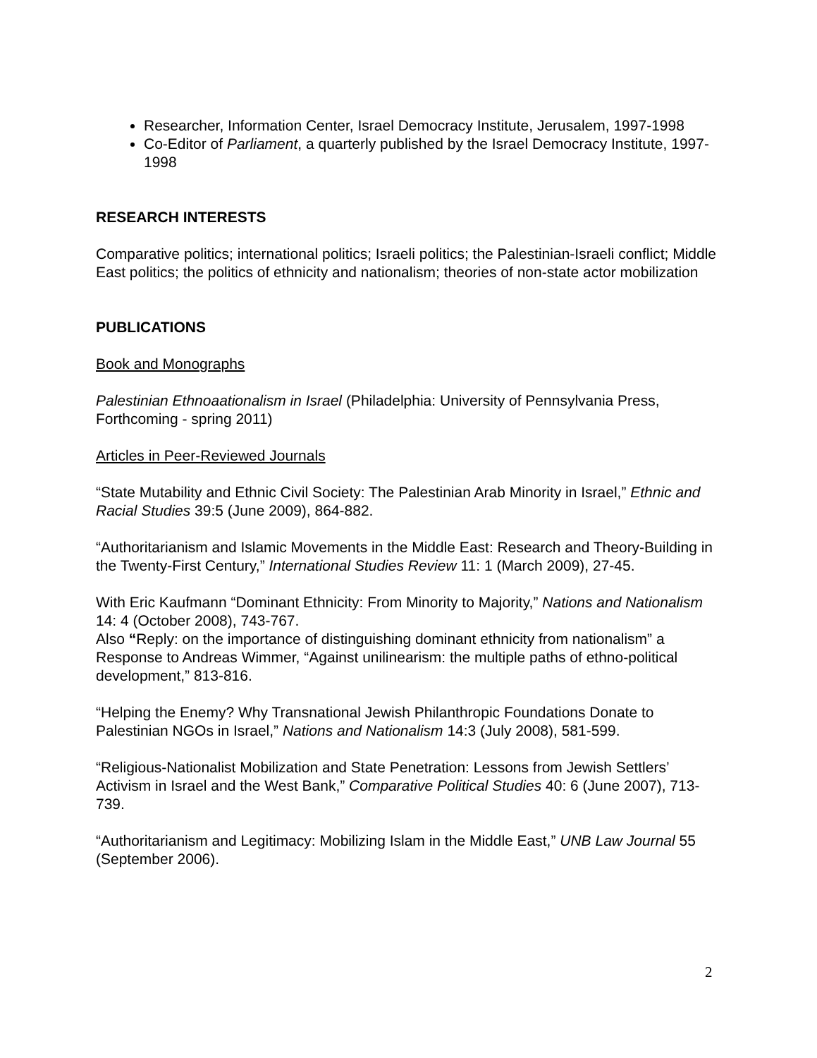Researcher, Information Center, Israel Democracy Institute, Jerusalem, 1997-1998
Co-Editor of Parliament, a quarterly published by the Israel Democracy Institute, 1997-1998
RESEARCH INTERESTS
Comparative politics; international politics; Israeli politics; the Palestinian-Israeli conflict; Middle East politics; the politics of ethnicity and nationalism; theories of non-state actor mobilization
PUBLICATIONS
Book and Monographs
Palestinian Ethnoaationalism in Israel (Philadelphia: University of Pennsylvania Press, Forthcoming - spring 2011)
Articles in Peer-Reviewed Journals
“State Mutability and Ethnic Civil Society: The Palestinian Arab Minority in Israel,” Ethnic and Racial Studies 39:5 (June 2009), 864-882.
“Authoritarianism and Islamic Movements in the Middle East: Research and Theory-Building in the Twenty-First Century,” International Studies Review 11: 1 (March 2009), 27-45.
With Eric Kaufmann “Dominant Ethnicity: From Minority to Majority,” Nations and Nationalism 14: 4 (October 2008), 743-767.
Also “Reply: on the importance of distinguishing dominant ethnicity from nationalism” a Response to Andreas Wimmer, “Against unilinearism: the multiple paths of ethno-political development,” 813-816.
“Helping the Enemy? Why Transnational Jewish Philanthropic Foundations Donate to Palestinian NGOs in Israel,” Nations and Nationalism 14:3 (July 2008), 581-599.
“Religious-Nationalist Mobilization and State Penetration: Lessons from Jewish Settlers’ Activism in Israel and the West Bank,” Comparative Political Studies 40: 6 (June 2007), 713-739.
“Authoritarianism and Legitimacy: Mobilizing Islam in the Middle East,” UNB Law Journal 55 (September 2006).
2